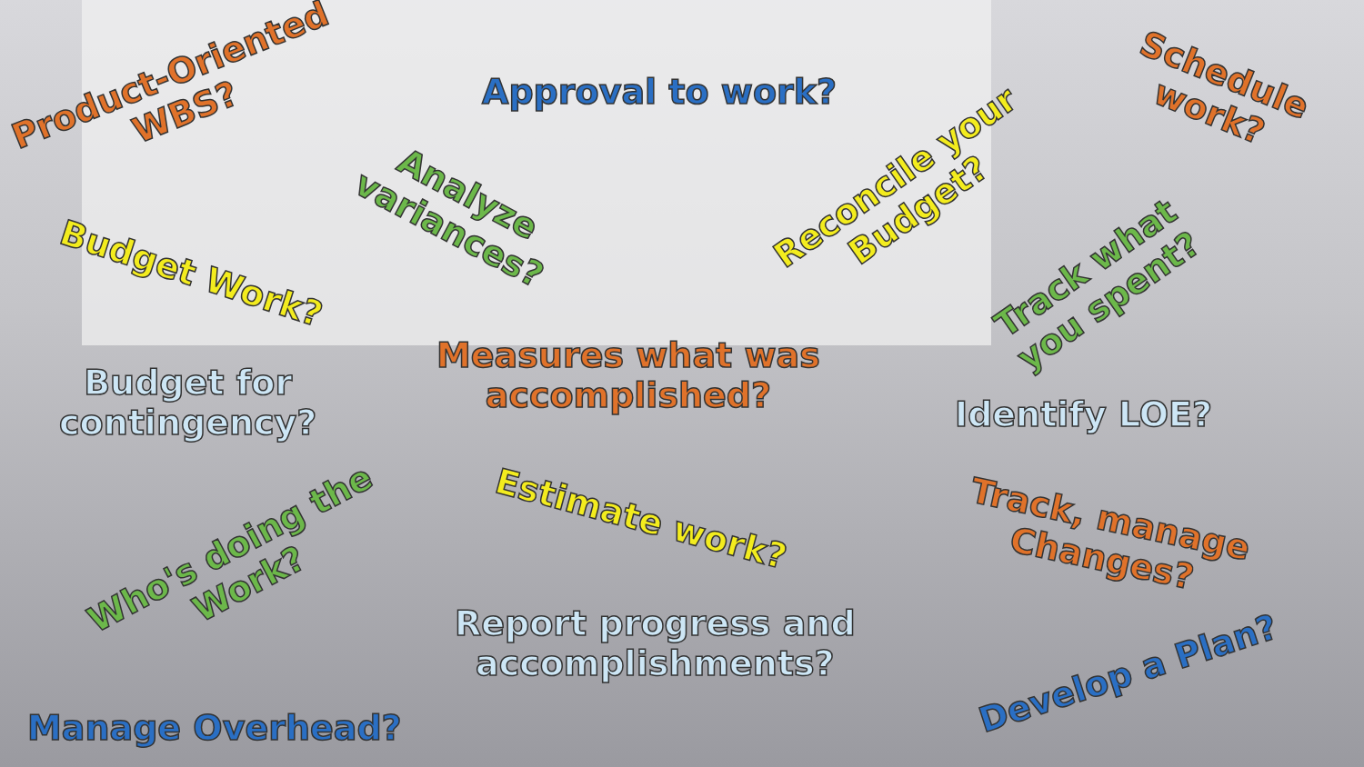Product-Oriented
WBS?
Approval to work?
Schedule
work?
Analyze
variances?
Reconcile your
Budget?
Budget Work?
Track what
you spent?
Measures what was
accomplished?
Budget for
contingency?
Identify LOE?
Estimate work?
Track, manage
Changes?
Who's doing the
Work?
Report progress and
accomplishments?
Develop a Plan?
Manage Overhead?